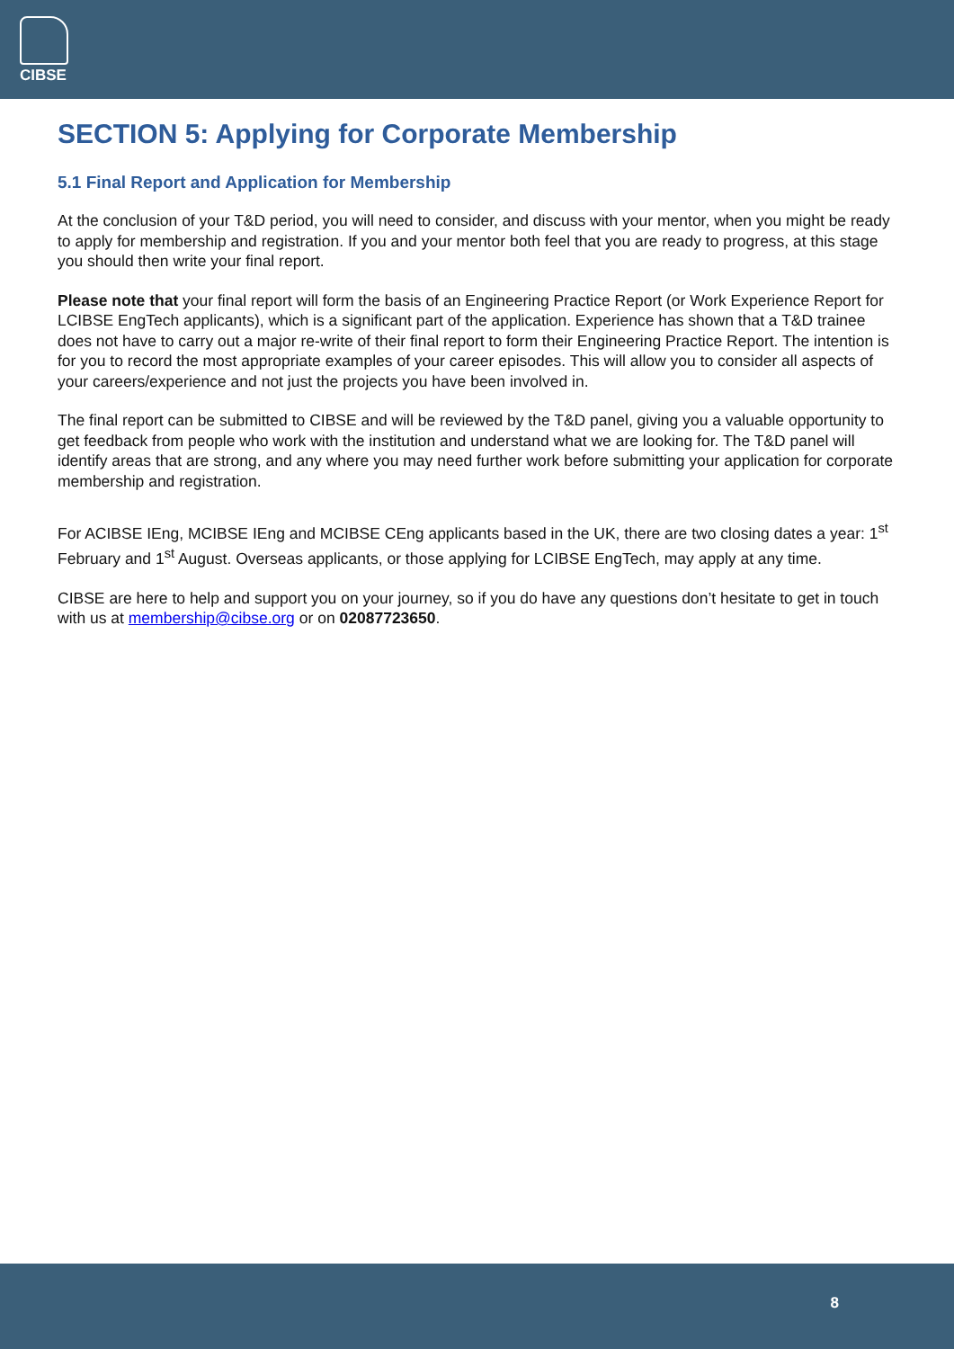CIBSE
SECTION 5: Applying for Corporate Membership
5.1 Final Report and Application for Membership
At the conclusion of your T&D period, you will need to consider, and discuss with your mentor, when you might be ready to apply for membership and registration. If you and your mentor both feel that you are ready to progress, at this stage you should then write your final report.
Please note that your final report will form the basis of an Engineering Practice Report (or Work Experience Report for LCIBSE EngTech applicants), which is a significant part of the application. Experience has shown that a T&D trainee does not have to carry out a major re-write of their final report to form their Engineering Practice Report. The intention is for you to record the most appropriate examples of your career episodes. This will allow you to consider all aspects of your careers/experience and not just the projects you have been involved in.
The final report can be submitted to CIBSE and will be reviewed by the T&D panel, giving you a valuable opportunity to get feedback from people who work with the institution and understand what we are looking for. The T&D panel will identify areas that are strong, and any where you may need further work before submitting your application for corporate membership and registration.
For ACIBSE IEng, MCIBSE IEng and MCIBSE CEng applicants based in the UK, there are two closing dates a year: 1<sup>st</sup> February and 1<sup>st</sup> August. Overseas applicants, or those applying for LCIBSE EngTech, may apply at any time.
CIBSE are here to help and support you on your journey, so if you do have any questions don’t hesitate to get in touch with us at membership@cibse.org or on 02087723650.
8